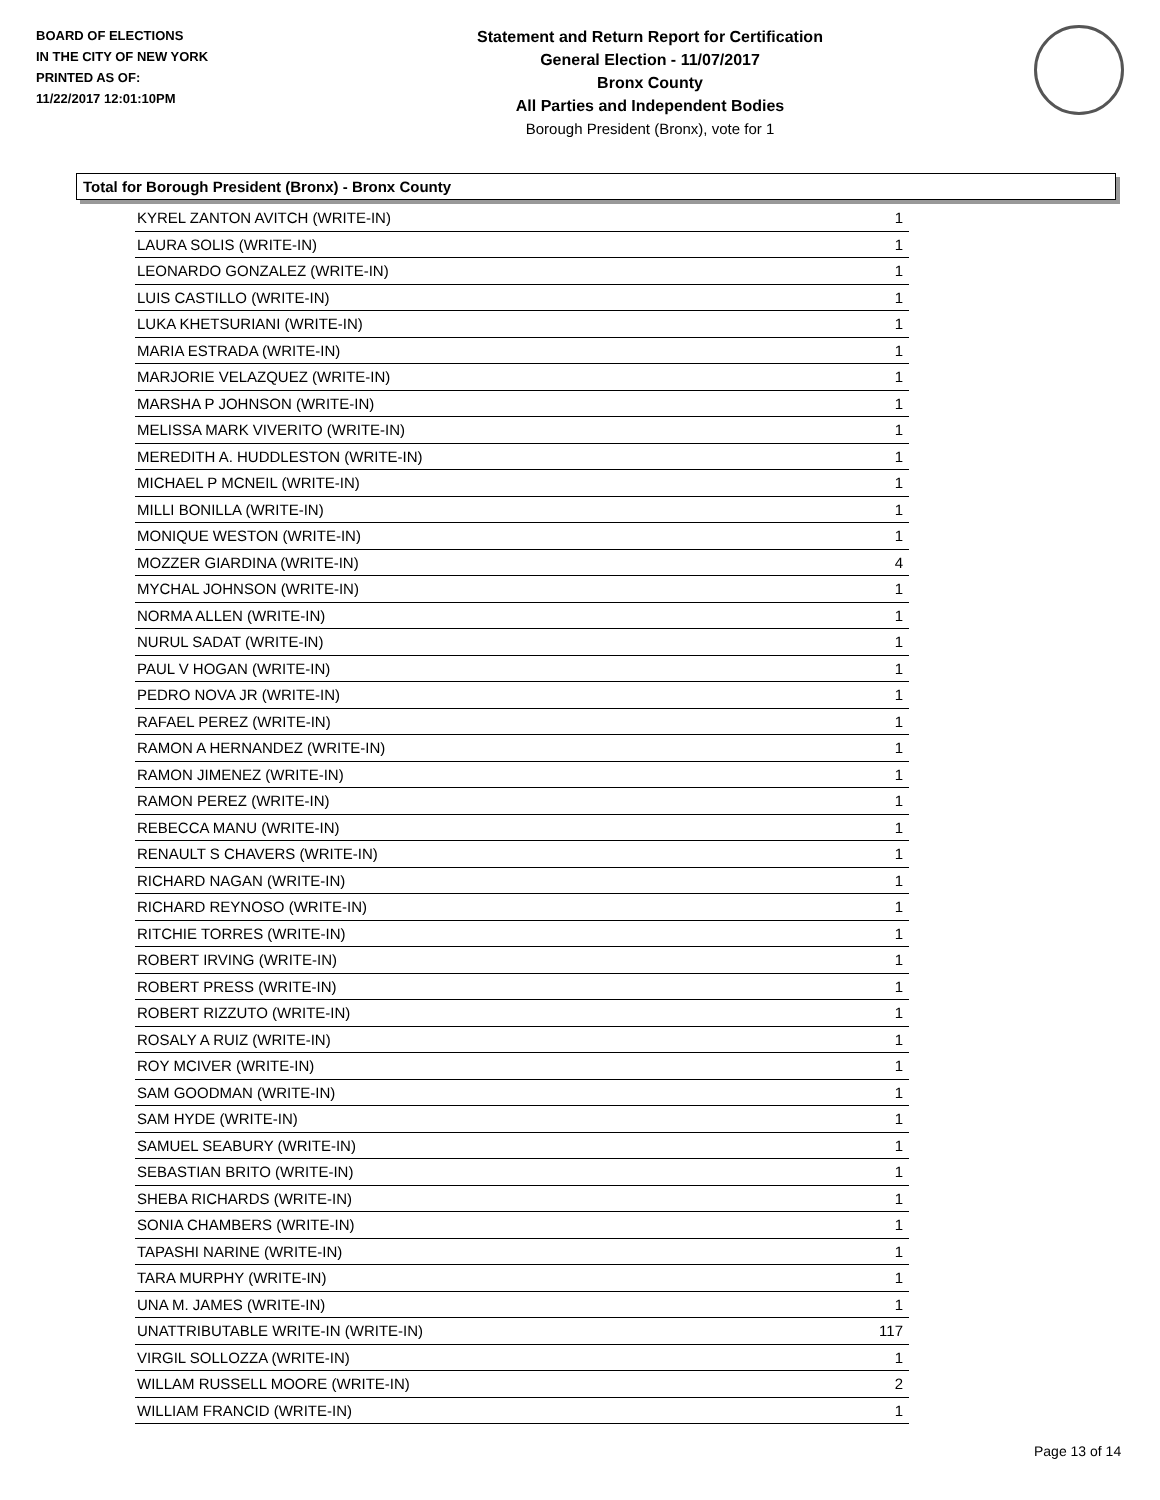BOARD OF ELECTIONS
IN THE CITY OF NEW YORK
PRINTED AS OF:
11/22/2017 12:01:10PM
Statement and Return Report for Certification
General Election - 11/07/2017
Bronx County
All Parties and Independent Bodies
Borough President (Bronx), vote for 1
Total for Borough President (Bronx) - Bronx County
| KYREL ZANTON AVITCH (WRITE-IN) | 1 |
| LAURA SOLIS (WRITE-IN) | 1 |
| LEONARDO GONZALEZ (WRITE-IN) | 1 |
| LUIS CASTILLO (WRITE-IN) | 1 |
| LUKA KHETSURIANI (WRITE-IN) | 1 |
| MARIA ESTRADA (WRITE-IN) | 1 |
| MARJORIE VELAZQUEZ (WRITE-IN) | 1 |
| MARSHA P JOHNSON (WRITE-IN) | 1 |
| MELISSA MARK VIVERITO (WRITE-IN) | 1 |
| MEREDITH A. HUDDLESTON (WRITE-IN) | 1 |
| MICHAEL P MCNEIL (WRITE-IN) | 1 |
| MILLI BONILLA (WRITE-IN) | 1 |
| MONIQUE WESTON (WRITE-IN) | 1 |
| MOZZER GIARDINA (WRITE-IN) | 4 |
| MYCHAL JOHNSON (WRITE-IN) | 1 |
| NORMA ALLEN (WRITE-IN) | 1 |
| NURUL SADAT (WRITE-IN) | 1 |
| PAUL V HOGAN (WRITE-IN) | 1 |
| PEDRO NOVA JR (WRITE-IN) | 1 |
| RAFAEL PEREZ (WRITE-IN) | 1 |
| RAMON A HERNANDEZ (WRITE-IN) | 1 |
| RAMON JIMENEZ (WRITE-IN) | 1 |
| RAMON PEREZ (WRITE-IN) | 1 |
| REBECCA MANU (WRITE-IN) | 1 |
| RENAULT S CHAVERS (WRITE-IN) | 1 |
| RICHARD NAGAN (WRITE-IN) | 1 |
| RICHARD REYNOSO (WRITE-IN) | 1 |
| RITCHIE TORRES (WRITE-IN) | 1 |
| ROBERT IRVING (WRITE-IN) | 1 |
| ROBERT PRESS (WRITE-IN) | 1 |
| ROBERT RIZZUTO (WRITE-IN) | 1 |
| ROSALY A RUIZ (WRITE-IN) | 1 |
| ROY MCIVER (WRITE-IN) | 1 |
| SAM GOODMAN (WRITE-IN) | 1 |
| SAM HYDE (WRITE-IN) | 1 |
| SAMUEL SEABURY (WRITE-IN) | 1 |
| SEBASTIAN BRITO (WRITE-IN) | 1 |
| SHEBA RICHARDS (WRITE-IN) | 1 |
| SONIA CHAMBERS (WRITE-IN) | 1 |
| TAPASHI NARINE (WRITE-IN) | 1 |
| TARA MURPHY (WRITE-IN) | 1 |
| UNA M. JAMES (WRITE-IN) | 1 |
| UNATTRIBUTABLE WRITE-IN (WRITE-IN) | 117 |
| VIRGIL SOLLOZZA (WRITE-IN) | 1 |
| WILLAM RUSSELL MOORE (WRITE-IN) | 2 |
| WILLIAM FRANCID (WRITE-IN) | 1 |
Page 13 of 14